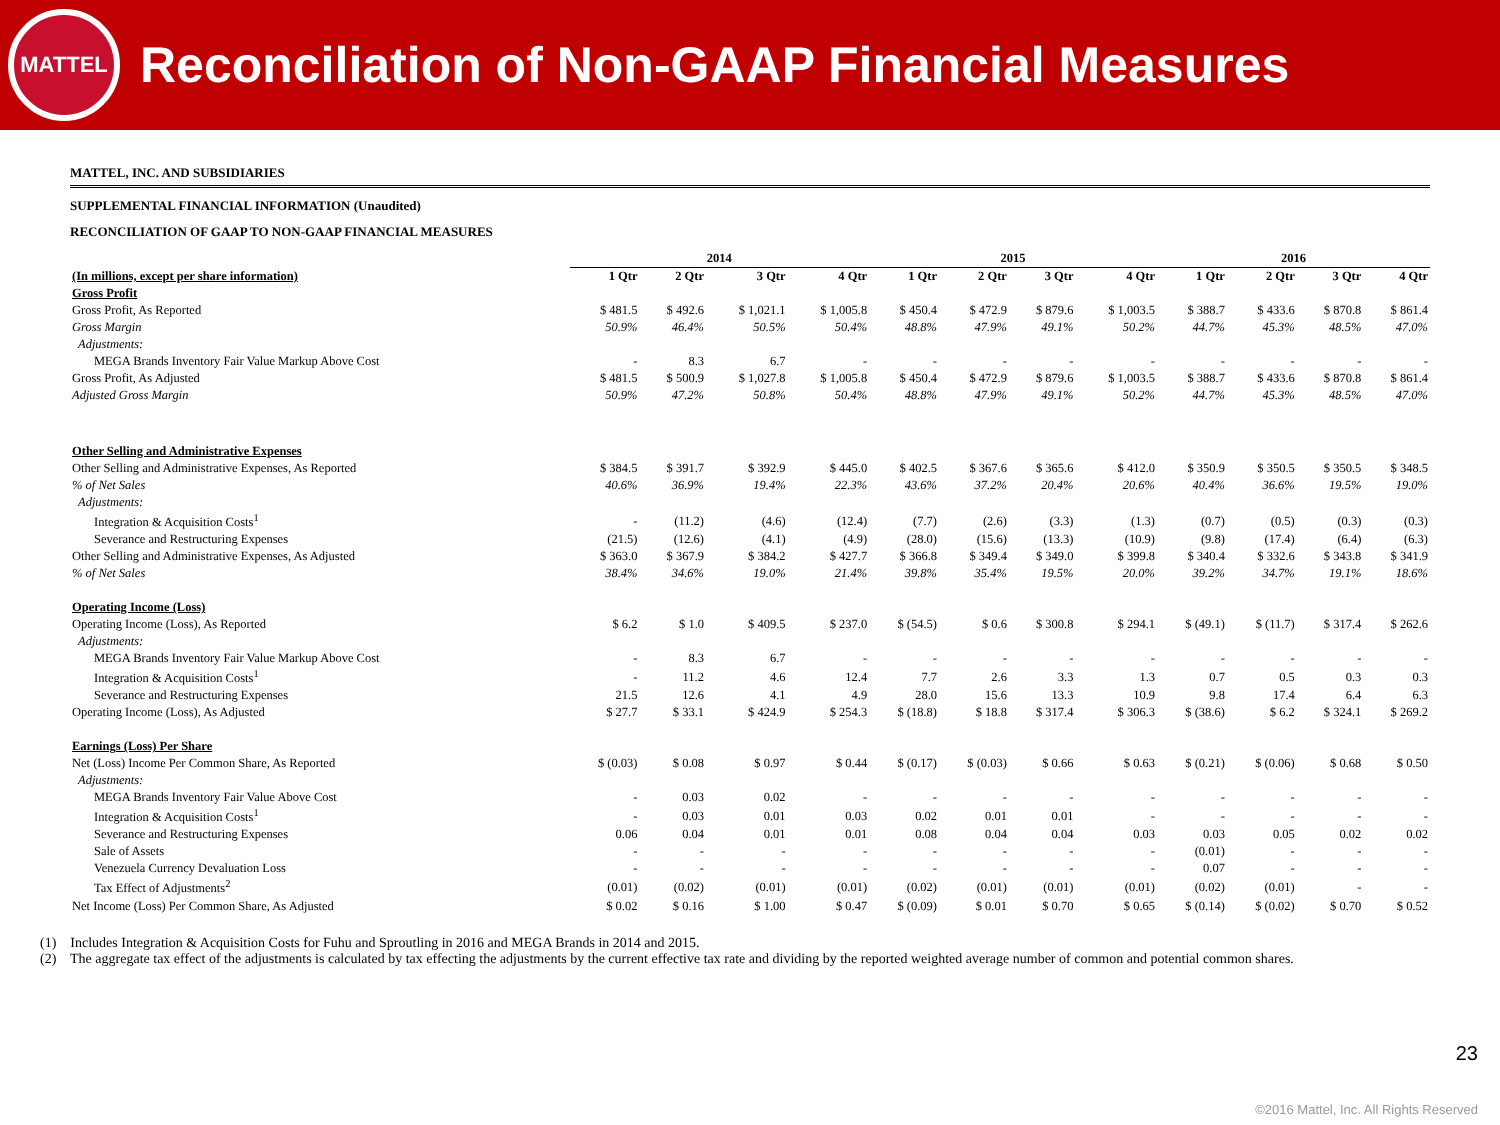MATTEL
Reconciliation of Non-GAAP Financial Measures
MATTEL, INC. AND SUBSIDIARIES
SUPPLEMENTAL FINANCIAL INFORMATION (Unaudited)
RECONCILIATION OF GAAP TO NON-GAAP FINANCIAL MEASURES
| | 2014 | | | | 2015 | | | | 2016 | | | |
| --- | --- | --- | --- | --- | --- | --- | --- | --- | --- | --- | --- | --- |
| (In millions, except per share information) | 1 Qtr | 2 Qtr | 3 Qtr | 4 Qtr | 1 Qtr | 2 Qtr | 3 Qtr | 4 Qtr | 1 Qtr | 2 Qtr | 3 Qtr | 4 Qtr |
| Gross Profit | | | | | | | | | | | | |
| Gross Profit, As Reported | $ 481.5 | $ 492.6 | $ 1,021.1 | $ 1,005.8 | $ 450.4 | $ 472.9 | $ 879.6 | $ 1,003.5 | $ 388.7 | $ 433.6 | $ 870.8 | $ 861.4 |
| Gross Margin | 50.9% | 46.4% | 50.5% | 50.4% | 48.8% | 47.9% | 49.1% | 50.2% | 44.7% | 45.3% | 48.5% | 47.0% |
| Adjustments: | | | | | | | | | | | | |
| MEGA Brands Inventory Fair Value Markup Above Cost | - | 8.3 | 6.7 | - | - | - | - | - | - | - | - | - |
| Gross Profit, As Adjusted | $ 481.5 | $ 500.9 | $ 1,027.8 | $ 1,005.8 | $ 450.4 | $ 472.9 | $ 879.6 | $ 1,003.5 | $ 388.7 | $ 433.6 | $ 870.8 | $ 861.4 |
| Adjusted Gross Margin | 50.9% | 47.2% | 50.8% | 50.4% | 48.8% | 47.9% | 49.1% | 50.2% | 44.7% | 45.3% | 48.5% | 47.0% |
| Other Selling and Administrative Expenses | | | | | | | | | | | | |
| Other Selling and Administrative Expenses, As Reported | $ 384.5 | $ 391.7 | $ 392.9 | $ 445.0 | $ 402.5 | $ 367.6 | $ 365.6 | $ 412.0 | $ 350.9 | $ 350.5 | $ 350.5 | $ 348.5 |
| % of Net Sales | 40.6% | 36.9% | 19.4% | 22.3% | 43.6% | 37.2% | 20.4% | 20.6% | 40.4% | 36.6% | 19.5% | 19.0% |
| Adjustments: | | | | | | | | | | | | |
| Integration & Acquisition Costs<sup>1</sup> | - | (11.2) | (4.6) | (12.4) | (7.7) | (2.6) | (3.3) | (1.3) | (0.7) | (0.5) | (0.3) | (0.3) |
| Severance and Restructuring Expenses | (21.5) | (12.6) | (4.1) | (4.9) | (28.0) | (15.6) | (13.3) | (10.9) | (9.8) | (17.4) | (6.4) | (6.3) |
| Other Selling and Administrative Expenses, As Adjusted | $ 363.0 | $ 367.9 | $ 384.2 | $ 427.7 | $ 366.8 | $ 349.4 | $ 349.0 | $ 399.8 | $ 340.4 | $ 332.6 | $ 343.8 | $ 341.9 |
| % of Net Sales | 38.4% | 34.6% | 19.0% | 21.4% | 39.8% | 35.4% | 19.5% | 20.0% | 39.2% | 34.7% | 19.1% | 18.6% |
| Operating Income (Loss) | | | | | | | | | | | | |
| Operating Income (Loss), As Reported | $ 6.2 | $ 1.0 | $ 409.5 | $ 237.0 | $ (54.5) | $ 0.6 | $ 300.8 | $ 294.1 | $ (49.1) | $ (11.7) | $ 317.4 | $ 262.6 |
| Adjustments: | | | | | | | | | | | | |
| MEGA Brands Inventory Fair Value Markup Above Cost | - | 8.3 | 6.7 | - | - | - | - | - | - | - | - | - |
| Integration & Acquisition Costs<sup>1</sup> | - | 11.2 | 4.6 | 12.4 | 7.7 | 2.6 | 3.3 | 1.3 | 0.7 | 0.5 | 0.3 | 0.3 |
| Severance and Restructuring Expenses | 21.5 | 12.6 | 4.1 | 4.9 | 28.0 | 15.6 | 13.3 | 10.9 | 9.8 | 17.4 | 6.4 | 6.3 |
| Operating Income (Loss), As Adjusted | $ 27.7 | $ 33.1 | $ 424.9 | $ 254.3 | $ (18.8) | $ 18.8 | $ 317.4 | $ 306.3 | $ (38.6) | $ 6.2 | $ 324.1 | $ 269.2 |
| Earnings (Loss) Per Share | | | | | | | | | | | | |
| Net (Loss) Income Per Common Share, As Reported | $ (0.03) | $ 0.08 | $ 0.97 | $ 0.44 | $ (0.17) | $ (0.03) | $ 0.66 | $ 0.63 | $ (0.21) | $ (0.06) | $ 0.68 | $ 0.50 |
| Adjustments: | | | | | | | | | | | | |
| MEGA Brands Inventory Fair Value Above Cost | - | 0.03 | 0.02 | - | - | - | - | - | - | - | - | - |
| Integration & Acquisition Costs<sup>1</sup> | - | 0.03 | 0.01 | 0.03 | 0.02 | 0.01 | 0.01 | - | - | - | - | - |
| Severance and Restructuring Expenses | 0.06 | 0.04 | 0.01 | 0.01 | 0.08 | 0.04 | 0.04 | 0.03 | 0.03 | 0.05 | 0.02 | 0.02 |
| Sale of Assets | - | - | - | - | - | - | - | - | (0.01) | - | - | - |
| Venezuela Currency Devaluation Loss | - | - | - | - | - | - | - | - | 0.07 | - | - | - |
| Tax Effect of Adjustments<sup>2</sup> | (0.01) | (0.02) | (0.01) | (0.01) | (0.02) | (0.01) | (0.01) | (0.01) | (0.02) | (0.01) | - | - |
| Net Income (Loss) Per Common Share, As Adjusted | $ 0.02 | $ 0.16 | $ 1.00 | $ 0.47 | $ (0.09) | $ 0.01 | $ 0.70 | $ 0.65 | $ (0.14) | $ (0.02) | $ 0.70 | $ 0.52 |
(1) Includes Integration & Acquisition Costs for Fuhu and Sproutling in 2016 and MEGA Brands in 2014 and 2015.
(2) The aggregate tax effect of the adjustments is calculated by tax effecting the adjustments by the current effective tax rate and dividing by the reported weighted average number of common and potential common shares.
23
©2016 Mattel, Inc. All Rights Reserved